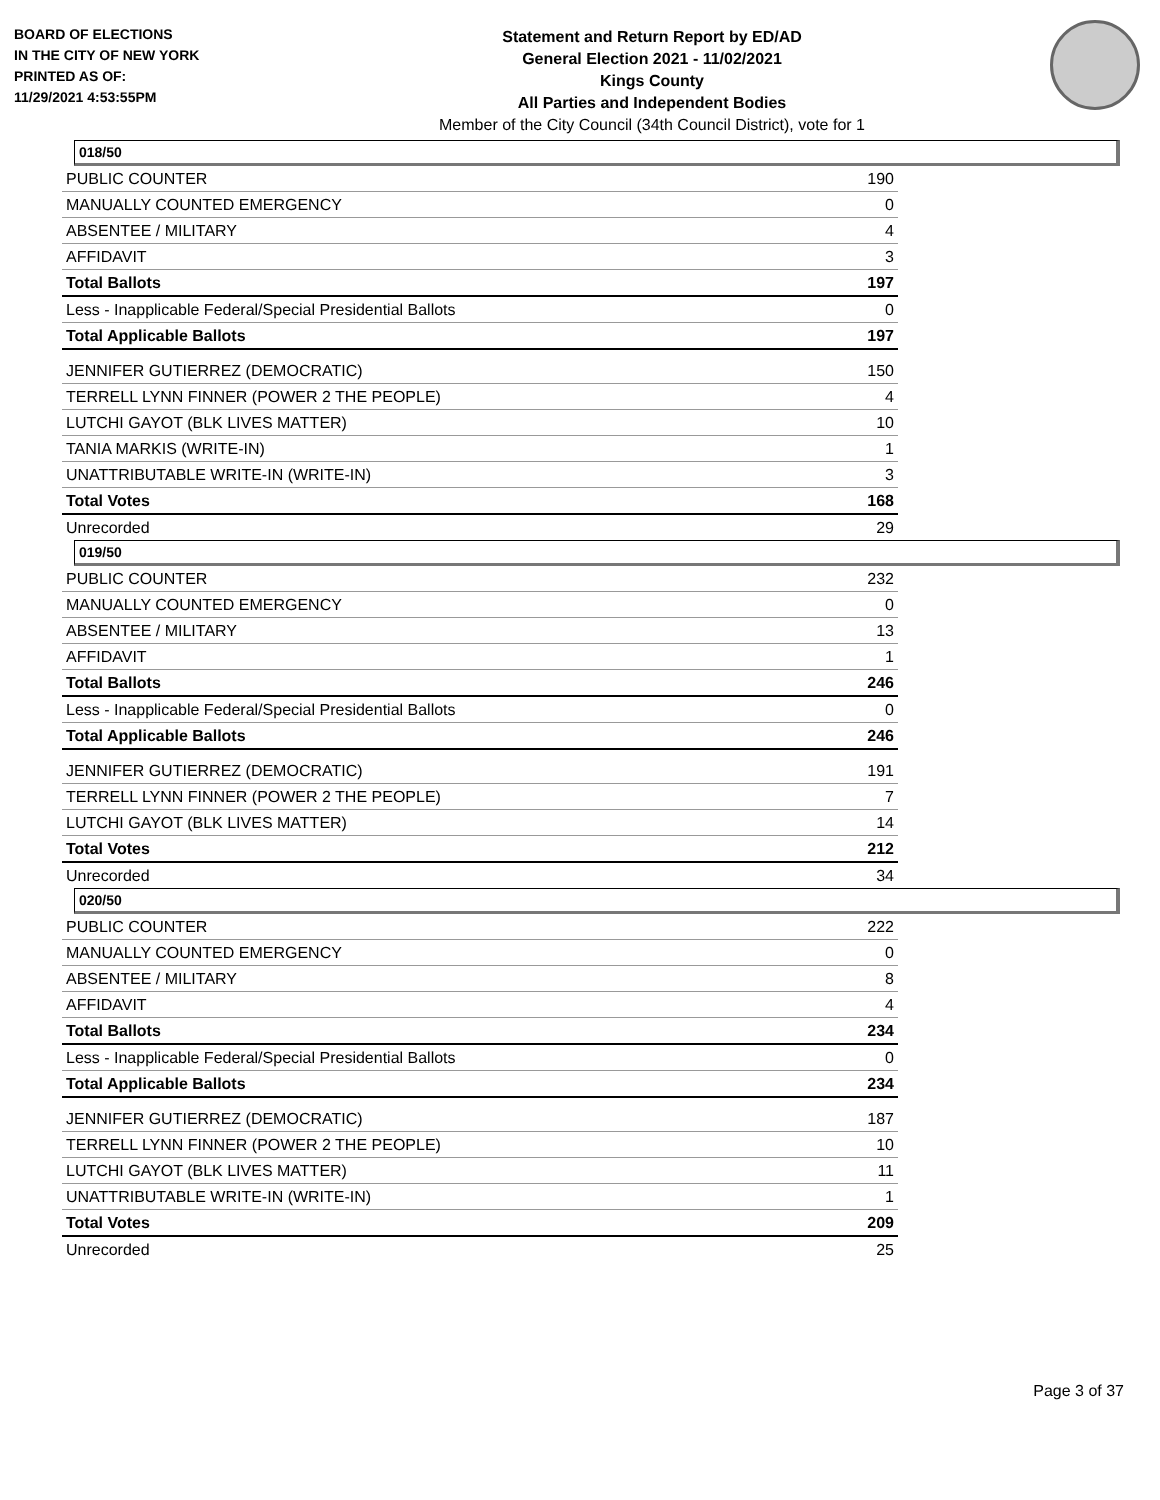BOARD OF ELECTIONS
IN THE CITY OF NEW YORK
PRINTED AS OF:
11/29/2021 4:53:55PM
Statement and Return Report by ED/AD
General Election 2021 - 11/02/2021
Kings County
All Parties and Independent Bodies
Member of the City Council (34th Council District), vote for 1
018/50
| PUBLIC COUNTER | 190 |
| MANUALLY COUNTED EMERGENCY | 0 |
| ABSENTEE / MILITARY | 4 |
| AFFIDAVIT | 3 |
| Total Ballots | 197 |
| Less - Inapplicable Federal/Special Presidential Ballots | 0 |
| Total Applicable Ballots | 197 |
| JENNIFER GUTIERREZ (DEMOCRATIC) | 150 |
| TERRELL LYNN FINNER (POWER 2 THE PEOPLE) | 4 |
| LUTCHI GAYOT (BLK LIVES MATTER) | 10 |
| TANIA MARKIS (WRITE-IN) | 1 |
| UNATTRIBUTABLE WRITE-IN (WRITE-IN) | 3 |
| Total Votes | 168 |
| Unrecorded | 29 |
019/50
| PUBLIC COUNTER | 232 |
| MANUALLY COUNTED EMERGENCY | 0 |
| ABSENTEE / MILITARY | 13 |
| AFFIDAVIT | 1 |
| Total Ballots | 246 |
| Less - Inapplicable Federal/Special Presidential Ballots | 0 |
| Total Applicable Ballots | 246 |
| JENNIFER GUTIERREZ (DEMOCRATIC) | 191 |
| TERRELL LYNN FINNER (POWER 2 THE PEOPLE) | 7 |
| LUTCHI GAYOT (BLK LIVES MATTER) | 14 |
| Total Votes | 212 |
| Unrecorded | 34 |
020/50
| PUBLIC COUNTER | 222 |
| MANUALLY COUNTED EMERGENCY | 0 |
| ABSENTEE / MILITARY | 8 |
| AFFIDAVIT | 4 |
| Total Ballots | 234 |
| Less - Inapplicable Federal/Special Presidential Ballots | 0 |
| Total Applicable Ballots | 234 |
| JENNIFER GUTIERREZ (DEMOCRATIC) | 187 |
| TERRELL LYNN FINNER (POWER 2 THE PEOPLE) | 10 |
| LUTCHI GAYOT (BLK LIVES MATTER) | 11 |
| UNATTRIBUTABLE WRITE-IN (WRITE-IN) | 1 |
| Total Votes | 209 |
| Unrecorded | 25 |
Page 3 of 37